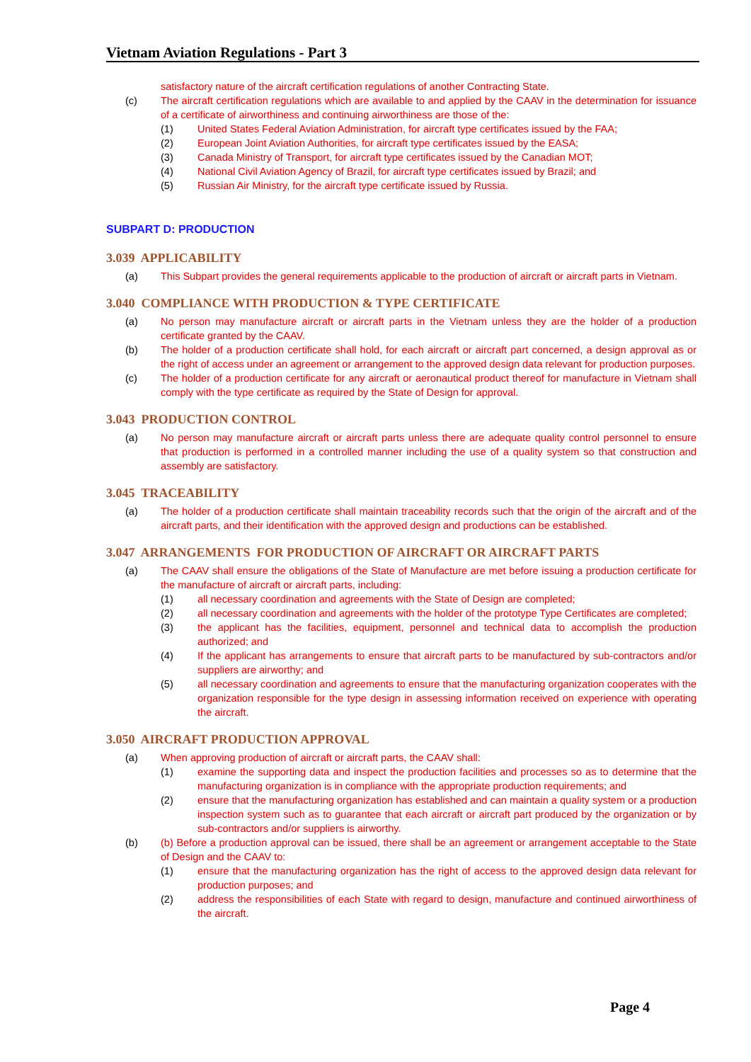Vietnam Aviation Regulations - Part 3
satisfactory nature of the aircraft certification regulations of another Contracting State.
(c) The aircraft certification regulations which are available to and applied by the CAAV in the determination for issuance of a certificate of airworthiness and continuing airworthiness are those of the:
(1) United States Federal Aviation Administration, for aircraft type certificates issued by the FAA;
(2) European Joint Aviation Authorities, for aircraft type certificates issued by the EASA;
(3) Canada Ministry of Transport, for aircraft type certificates issued by the Canadian MOT;
(4) National Civil Aviation Agency of Brazil, for aircraft type certificates issued by Brazil; and
(5) Russian Air Ministry, for the aircraft type certificate issued by Russia.
SUBPART D: PRODUCTION
3.039 APPLICABILITY
(a) This Subpart provides the general requirements applicable to the production of aircraft or aircraft parts in Vietnam.
3.040 COMPLIANCE WITH PRODUCTION & TYPE CERTIFICATE
(a) No person may manufacture aircraft or aircraft parts in the Vietnam unless they are the holder of a production certificate granted by the CAAV.
(b) The holder of a production certificate shall hold, for each aircraft or aircraft part concerned, a design approval as or the right of access under an agreement or arrangement to the approved design data relevant for production purposes.
(c) The holder of a production certificate for any aircraft or aeronautical product thereof for manufacture in Vietnam shall comply with the type certificate as required by the State of Design for approval.
3.043 PRODUCTION CONTROL
(a) No person may manufacture aircraft or aircraft parts unless there are adequate quality control personnel to ensure that production is performed in a controlled manner including the use of a quality system so that construction and assembly are satisfactory.
3.045 TRACEABILITY
(a) The holder of a production certificate shall maintain traceability records such that the origin of the aircraft and of the aircraft parts, and their identification with the approved design and productions can be established.
3.047 ARRANGEMENTS FOR PRODUCTION OF AIRCRAFT OR AIRCRAFT PARTS
(a) The CAAV shall ensure the obligations of the State of Manufacture are met before issuing a production certificate for the manufacture of aircraft or aircraft parts, including:
(1) all necessary coordination and agreements with the State of Design are completed;
(2) all necessary coordination and agreements with the holder of the prototype Type Certificates are completed;
(3) the applicant has the facilities, equipment, personnel and technical data to accomplish the production authorized; and
(4) If the applicant has arrangements to ensure that aircraft parts to be manufactured by sub-contractors and/or suppliers are airworthy; and
(5) all necessary coordination and agreements to ensure that the manufacturing organization cooperates with the organization responsible for the type design in assessing information received on experience with operating the aircraft.
3.050 AIRCRAFT PRODUCTION APPROVAL
(a) When approving production of aircraft or aircraft parts, the CAAV shall:
(1) examine the supporting data and inspect the production facilities and processes so as to determine that the manufacturing organization is in compliance with the appropriate production requirements; and
(2) ensure that the manufacturing organization has established and can maintain a quality system or a production inspection system such as to guarantee that each aircraft or aircraft part produced by the organization or by sub-contractors and/or suppliers is airworthy.
(b) (b) Before a production approval can be issued, there shall be an agreement or arrangement acceptable to the State of Design and the CAAV to:
(1) ensure that the manufacturing organization has the right of access to the approved design data relevant for production purposes; and
(2) address the responsibilities of each State with regard to design, manufacture and continued airworthiness of the aircraft.
Page 4